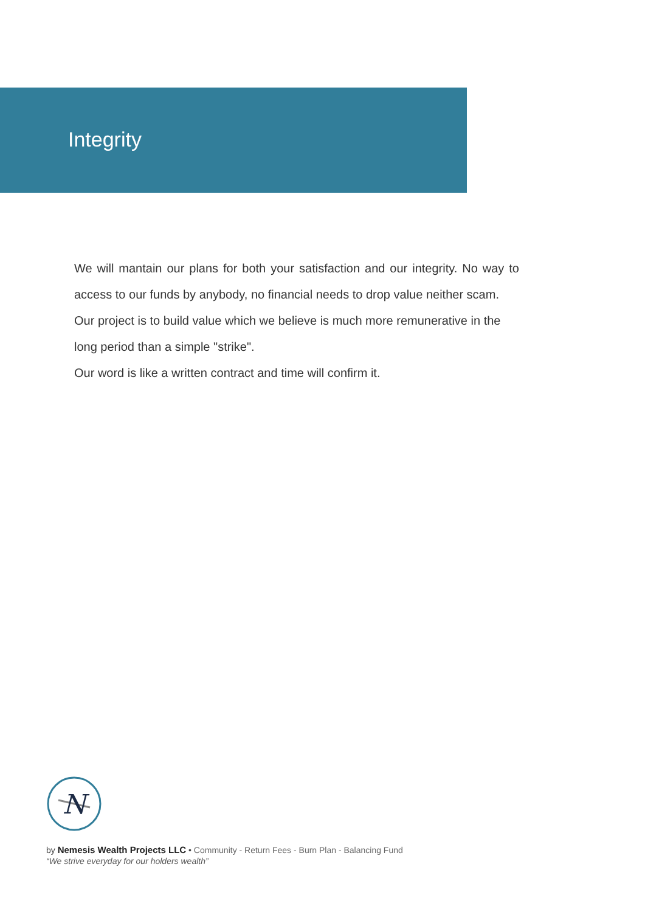Integrity
We will mantain our plans for both your satisfaction and our integrity. No way to access to our funds by anybody, no financial needs to drop value neither scam.
Our project is to build value which we believe is much more remunerative in the long period than a simple "strike".
Our word is like a written contract and time will confirm it.
N
by Nemesis Wealth Projects LLC • Community - Return Fees - Burn Plan - Balancing Fund
“We strive everyday for our holders wealth”